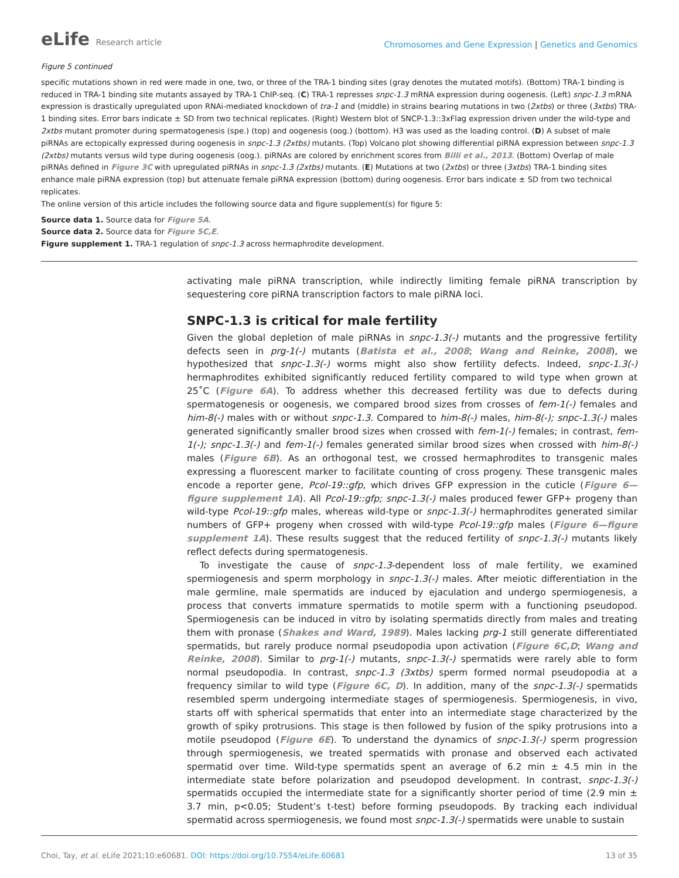eLife Research article
Chromosomes and Gene Expression | Genetics and Genomics
Figure 5 continued
specific mutations shown in red were made in one, two, or three of the TRA-1 binding sites (gray denotes the mutated motifs). (Bottom) TRA-1 binding is reduced in TRA-1 binding site mutants assayed by TRA-1 ChIP-seq. (C) TRA-1 represses snpc-1.3 mRNA expression during oogenesis. (Left) snpc-1.3 mRNA expression is drastically upregulated upon RNAi-mediated knockdown of tra-1 and (middle) in strains bearing mutations in two (2xtbs) or three (3xtbs) TRA-1 binding sites. Error bars indicate ± SD from two technical replicates. (Right) Western blot of SNCP-1.3::3xFlag expression driven under the wild-type and 2xtbs mutant promoter during spermatogenesis (spe.) (top) and oogenesis (oog.) (bottom). H3 was used as the loading control. (D) A subset of male piRNAs are ectopically expressed during oogenesis in snpc-1.3 (2xtbs) mutants. (Top) Volcano plot showing differential piRNA expression between snpc-1.3 (2xtbs) mutants versus wild type during oogenesis (oog.). piRNAs are colored by enrichment scores from Billi et al., 2013. (Bottom) Overlap of male piRNAs defined in Figure 3C with upregulated piRNAs in snpc-1.3 (2xtbs) mutants. (E) Mutations at two (2xtbs) or three (3xtbs) TRA-1 binding sites enhance male piRNA expression (top) but attenuate female piRNA expression (bottom) during oogenesis. Error bars indicate ± SD from two technical replicates.
The online version of this article includes the following source data and figure supplement(s) for figure 5:
Source data 1. Source data for Figure 5A.
Source data 2. Source data for Figure 5C,E.
Figure supplement 1. TRA-1 regulation of snpc-1.3 across hermaphrodite development.
activating male piRNA transcription, while indirectly limiting female piRNA transcription by sequestering core piRNA transcription factors to male piRNA loci.
SNPC-1.3 is critical for male fertility
Given the global depletion of male piRNAs in snpc-1.3(-) mutants and the progressive fertility defects seen in prg-1(-) mutants (Batista et al., 2008; Wang and Reinke, 2008), we hypothesized that snpc-1.3(-) worms might also show fertility defects. Indeed, snpc-1.3(-) hermaphrodites exhibited significantly reduced fertility compared to wild type when grown at 25˚C (Figure 6A). To address whether this decreased fertility was due to defects during spermatogenesis or oogenesis, we compared brood sizes from crosses of fem-1(-) females and him-8(-) males with or without snpc-1.3. Compared to him-8(-) males, him-8(-); snpc-1.3(-) males generated significantly smaller brood sizes when crossed with fem-1(-) females; in contrast, fem-1(-); snpc-1.3(-) and fem-1(-) females generated similar brood sizes when crossed with him-8(-) males (Figure 6B). As an orthogonal test, we crossed hermaphrodites to transgenic males expressing a fluorescent marker to facilitate counting of cross progeny. These transgenic males encode a reporter gene, Pcol-19::gfp, which drives GFP expression in the cuticle (Figure 6—figure supplement 1A). All Pcol-19::gfp; snpc-1.3(-) males produced fewer GFP+ progeny than wild-type Pcol-19::gfp males, whereas wild-type or snpc-1.3(-) hermaphrodites generated similar numbers of GFP+ progeny when crossed with wild-type Pcol-19::gfp males (Figure 6—figure supplement 1A). These results suggest that the reduced fertility of snpc-1.3(-) mutants likely reflect defects during spermatogenesis.
To investigate the cause of snpc-1.3-dependent loss of male fertility, we examined spermiogenesis and sperm morphology in snpc-1.3(-) males. After meiotic differentiation in the male germline, male spermatids are induced by ejaculation and undergo spermiogenesis, a process that converts immature spermatids to motile sperm with a functioning pseudopod. Spermiogenesis can be induced in vitro by isolating spermatids directly from males and treating them with pronase (Shakes and Ward, 1989). Males lacking prg-1 still generate differentiated spermatids, but rarely produce normal pseudopodia upon activation (Figure 6C,D; Wang and Reinke, 2008). Similar to prg-1(-) mutants, snpc-1.3(-) spermatids were rarely able to form normal pseudopodia. In contrast, snpc-1.3 (3xtbs) sperm formed normal pseudopodia at a frequency similar to wild type (Figure 6C, D). In addition, many of the snpc-1.3(-) spermatids resembled sperm undergoing intermediate stages of spermiogenesis. Spermiogenesis, in vivo, starts off with spherical spermatids that enter into an intermediate stage characterized by the growth of spiky protrusions. This stage is then followed by fusion of the spiky protrusions into a motile pseudopod (Figure 6E). To understand the dynamics of snpc-1.3(-) sperm progression through spermiogenesis, we treated spermatids with pronase and observed each activated spermatid over time. Wild-type spermatids spent an average of 6.2 min ± 4.5 min in the intermediate state before polarization and pseudopod development. In contrast, snpc-1.3(-) spermatids occupied the intermediate state for a significantly shorter period of time (2.9 min ± 3.7 min, p<0.05; Student’s t-test) before forming pseudopods. By tracking each individual spermatid across spermiogenesis, we found most snpc-1.3(-) spermatids were unable to sustain
Choi, Tay, et al. eLife 2021;10:e60681. DOI: https://doi.org/10.7554/eLife.60681
13 of 35